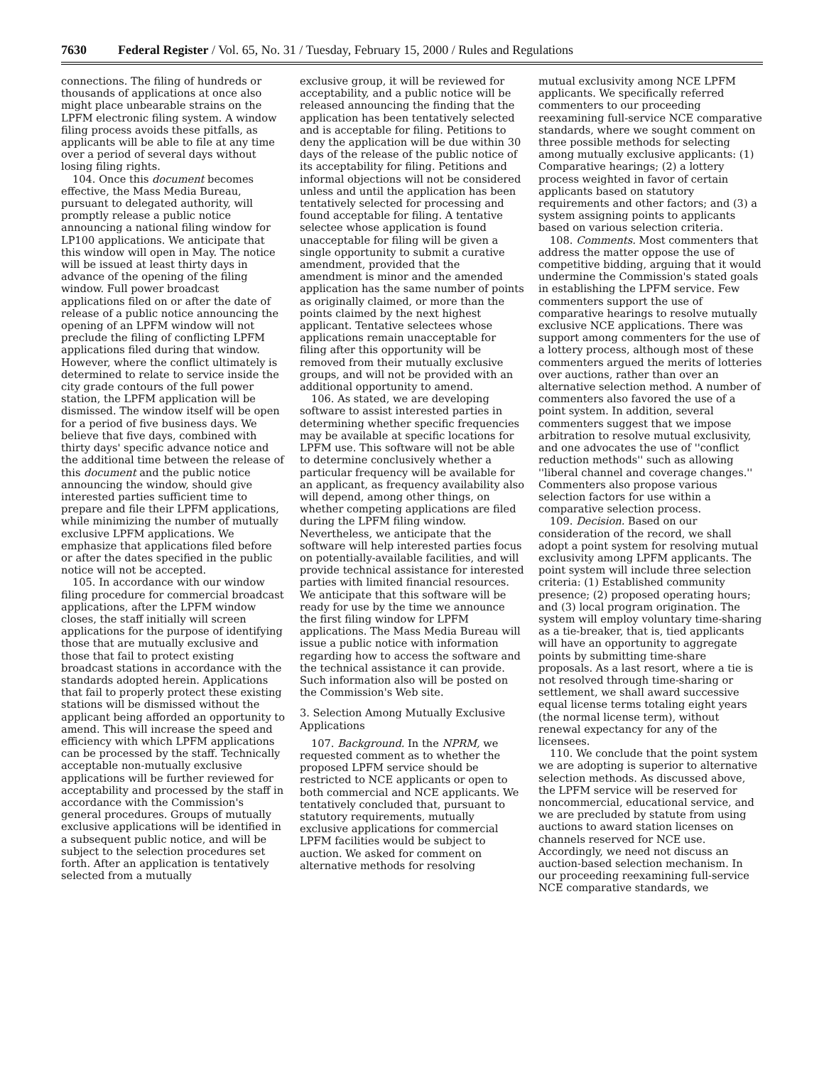7630 Federal Register / Vol. 65, No. 31 / Tuesday, February 15, 2000 / Rules and Regulations
connections. The filing of hundreds or thousands of applications at once also might place unbearable strains on the LPFM electronic filing system. A window filing process avoids these pitfalls, as applicants will be able to file at any time over a period of several days without losing filing rights.
104. Once this document becomes effective, the Mass Media Bureau, pursuant to delegated authority, will promptly release a public notice announcing a national filing window for LP100 applications. We anticipate that this window will open in May. The notice will be issued at least thirty days in advance of the opening of the filing window. Full power broadcast applications filed on or after the date of release of a public notice announcing the opening of an LPFM window will not preclude the filing of conflicting LPFM applications filed during that window. However, where the conflict ultimately is determined to relate to service inside the city grade contours of the full power station, the LPFM application will be dismissed. The window itself will be open for a period of five business days. We believe that five days, combined with thirty days' specific advance notice and the additional time between the release of this document and the public notice announcing the window, should give interested parties sufficient time to prepare and file their LPFM applications, while minimizing the number of mutually exclusive LPFM applications. We emphasize that applications filed before or after the dates specified in the public notice will not be accepted.
105. In accordance with our window filing procedure for commercial broadcast applications, after the LPFM window closes, the staff initially will screen applications for the purpose of identifying those that are mutually exclusive and those that fail to protect existing broadcast stations in accordance with the standards adopted herein. Applications that fail to properly protect these existing stations will be dismissed without the applicant being afforded an opportunity to amend. This will increase the speed and efficiency with which LPFM applications can be processed by the staff. Technically acceptable non-mutually exclusive applications will be further reviewed for acceptability and processed by the staff in accordance with the Commission's general procedures. Groups of mutually exclusive applications will be identified in a subsequent public notice, and will be subject to the selection procedures set forth. After an application is tentatively selected from a mutually
exclusive group, it will be reviewed for acceptability, and a public notice will be released announcing the finding that the application has been tentatively selected and is acceptable for filing. Petitions to deny the application will be due within 30 days of the release of the public notice of its acceptability for filing. Petitions and informal objections will not be considered unless and until the application has been tentatively selected for processing and found acceptable for filing. A tentative selectee whose application is found unacceptable for filing will be given a single opportunity to submit a curative amendment, provided that the amendment is minor and the amended application has the same number of points as originally claimed, or more than the points claimed by the next highest applicant. Tentative selectees whose applications remain unacceptable for filing after this opportunity will be removed from their mutually exclusive groups, and will not be provided with an additional opportunity to amend.
106. As stated, we are developing software to assist interested parties in determining whether specific frequencies may be available at specific locations for LPFM use. This software will not be able to determine conclusively whether a particular frequency will be available for an applicant, as frequency availability also will depend, among other things, on whether competing applications are filed during the LPFM filing window. Nevertheless, we anticipate that the software will help interested parties focus on potentially-available facilities, and will provide technical assistance for interested parties with limited financial resources. We anticipate that this software will be ready for use by the time we announce the first filing window for LPFM applications. The Mass Media Bureau will issue a public notice with information regarding how to access the software and the technical assistance it can provide. Such information also will be posted on the Commission's Web site.
3. Selection Among Mutually Exclusive Applications
107. Background. In the NPRM, we requested comment as to whether the proposed LPFM service should be restricted to NCE applicants or open to both commercial and NCE applicants. We tentatively concluded that, pursuant to statutory requirements, mutually exclusive applications for commercial LPFM facilities would be subject to auction. We asked for comment on alternative methods for resolving
mutual exclusivity among NCE LPFM applicants. We specifically referred commenters to our proceeding reexamining full-service NCE comparative standards, where we sought comment on three possible methods for selecting among mutually exclusive applicants: (1) Comparative hearings; (2) a lottery process weighted in favor of certain applicants based on statutory requirements and other factors; and (3) a system assigning points to applicants based on various selection criteria.
108. Comments. Most commenters that address the matter oppose the use of competitive bidding, arguing that it would undermine the Commission's stated goals in establishing the LPFM service. Few commenters support the use of comparative hearings to resolve mutually exclusive NCE applications. There was support among commenters for the use of a lottery process, although most of these commenters argued the merits of lotteries over auctions, rather than over an alternative selection method. A number of commenters also favored the use of a point system. In addition, several commenters suggest that we impose arbitration to resolve mutual exclusivity, and one advocates the use of ''conflict reduction methods'' such as allowing ''liberal channel and coverage changes.'' Commenters also propose various selection factors for use within a comparative selection process.
109. Decision. Based on our consideration of the record, we shall adopt a point system for resolving mutual exclusivity among LPFM applicants. The point system will include three selection criteria: (1) Established community presence; (2) proposed operating hours; and (3) local program origination. The system will employ voluntary time-sharing as a tie-breaker, that is, tied applicants will have an opportunity to aggregate points by submitting time-share proposals. As a last resort, where a tie is not resolved through time-sharing or settlement, we shall award successive equal license terms totaling eight years (the normal license term), without renewal expectancy for any of the licensees.
110. We conclude that the point system we are adopting is superior to alternative selection methods. As discussed above, the LPFM service will be reserved for noncommercial, educational service, and we are precluded by statute from using auctions to award station licenses on channels reserved for NCE use. Accordingly, we need not discuss an auction-based selection mechanism. In our proceeding reexamining full-service NCE comparative standards, we